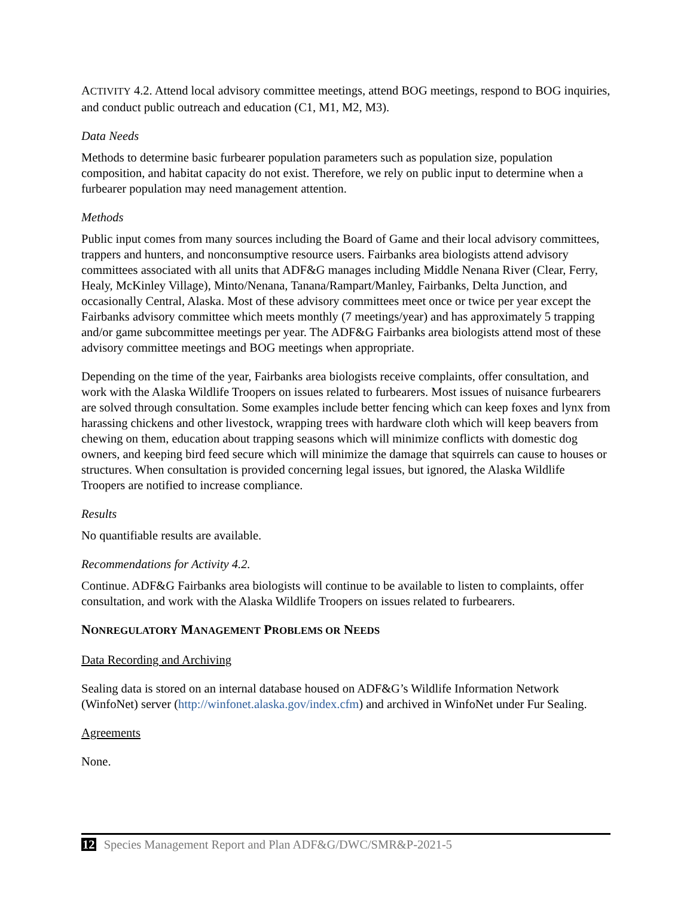ACTIVITY 4.2. Attend local advisory committee meetings, attend BOG meetings, respond to BOG inquiries, and conduct public outreach and education (C1, M1, M2, M3).
Data Needs
Methods to determine basic furbearer population parameters such as population size, population composition, and habitat capacity do not exist. Therefore, we rely on public input to determine when a furbearer population may need management attention.
Methods
Public input comes from many sources including the Board of Game and their local advisory committees, trappers and hunters, and nonconsumptive resource users. Fairbanks area biologists attend advisory committees associated with all units that ADF&G manages including Middle Nenana River (Clear, Ferry, Healy, McKinley Village), Minto/Nenana, Tanana/Rampart/Manley, Fairbanks, Delta Junction, and occasionally Central, Alaska. Most of these advisory committees meet once or twice per year except the Fairbanks advisory committee which meets monthly (7 meetings/year) and has approximately 5 trapping and/or game subcommittee meetings per year. The ADF&G Fairbanks area biologists attend most of these advisory committee meetings and BOG meetings when appropriate.
Depending on the time of the year, Fairbanks area biologists receive complaints, offer consultation, and work with the Alaska Wildlife Troopers on issues related to furbearers. Most issues of nuisance furbearers are solved through consultation. Some examples include better fencing which can keep foxes and lynx from harassing chickens and other livestock, wrapping trees with hardware cloth which will keep beavers from chewing on them, education about trapping seasons which will minimize conflicts with domestic dog owners, and keeping bird feed secure which will minimize the damage that squirrels can cause to houses or structures. When consultation is provided concerning legal issues, but ignored, the Alaska Wildlife Troopers are notified to increase compliance.
Results
No quantifiable results are available.
Recommendations for Activity 4.2.
Continue. ADF&G Fairbanks area biologists will continue to be available to listen to complaints, offer consultation, and work with the Alaska Wildlife Troopers on issues related to furbearers.
NONREGULATORY MANAGEMENT PROBLEMS OR NEEDS
Data Recording and Archiving
Sealing data is stored on an internal database housed on ADF&G’s Wildlife Information Network (WinfoNet) server (http://winfonet.alaska.gov/index.cfm) and archived in WinfoNet under Fur Sealing.
Agreements
None.
12 Species Management Report and Plan ADF&G/DWC/SMR&P-2021-5